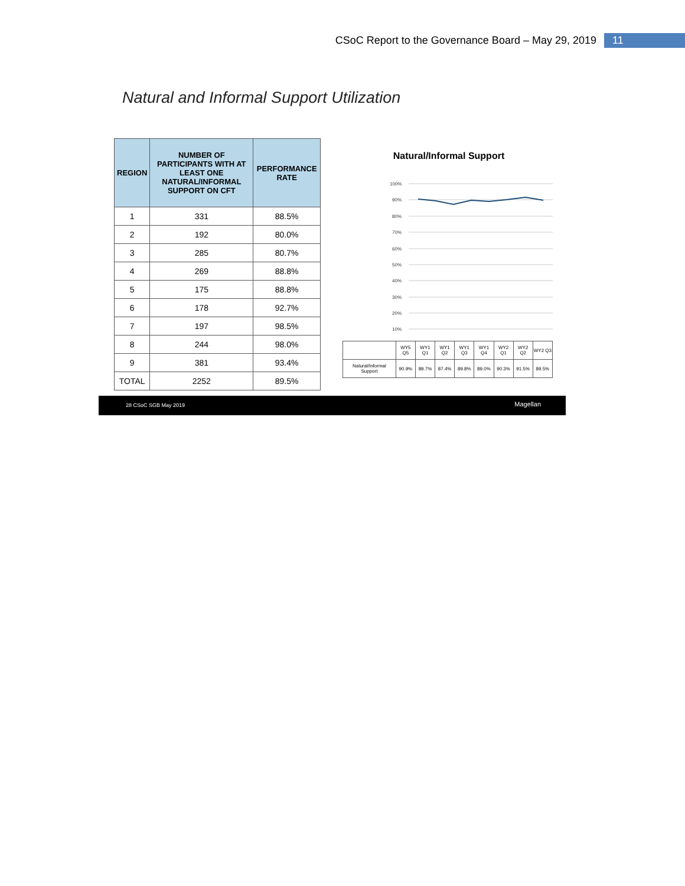CSoC Report to the Governance Board – May 29, 2019 11
Natural and Informal Support Utilization
| REGION | NUMBER OF PARTICIPANTS WITH AT LEAST ONE NATURAL/INFORMAL SUPPORT ON CFT | PERFORMANCE RATE |
| --- | --- | --- |
| 1 | 331 | 88.5% |
| 2 | 192 | 80.0% |
| 3 | 285 | 80.7% |
| 4 | 269 | 88.8% |
| 5 | 175 | 88.8% |
| 6 | 178 | 92.7% |
| 7 | 197 | 98.5% |
| 8 | 244 | 98.0% |
| 9 | 381 | 93.4% |
| TOTAL | 2252 | 89.5% |
Natural/Informal Support
100%
90%
80%
70%
60%
50%
40%
30%
20%
10%
| | WY5 Q5 | WY1 Q1 | WY1 Q2 | WY1 Q3 | WY1 Q4 | WY2 Q1 | WY2 Q2 | WY2 Q3 |
| Natural/Informal Support | 90.9% | 89.7% | 87.4% | 89.8% | 89.0% | 90.3% | 91.5% | 89.5% |
28 CSoC SGB May 2019 Magellan